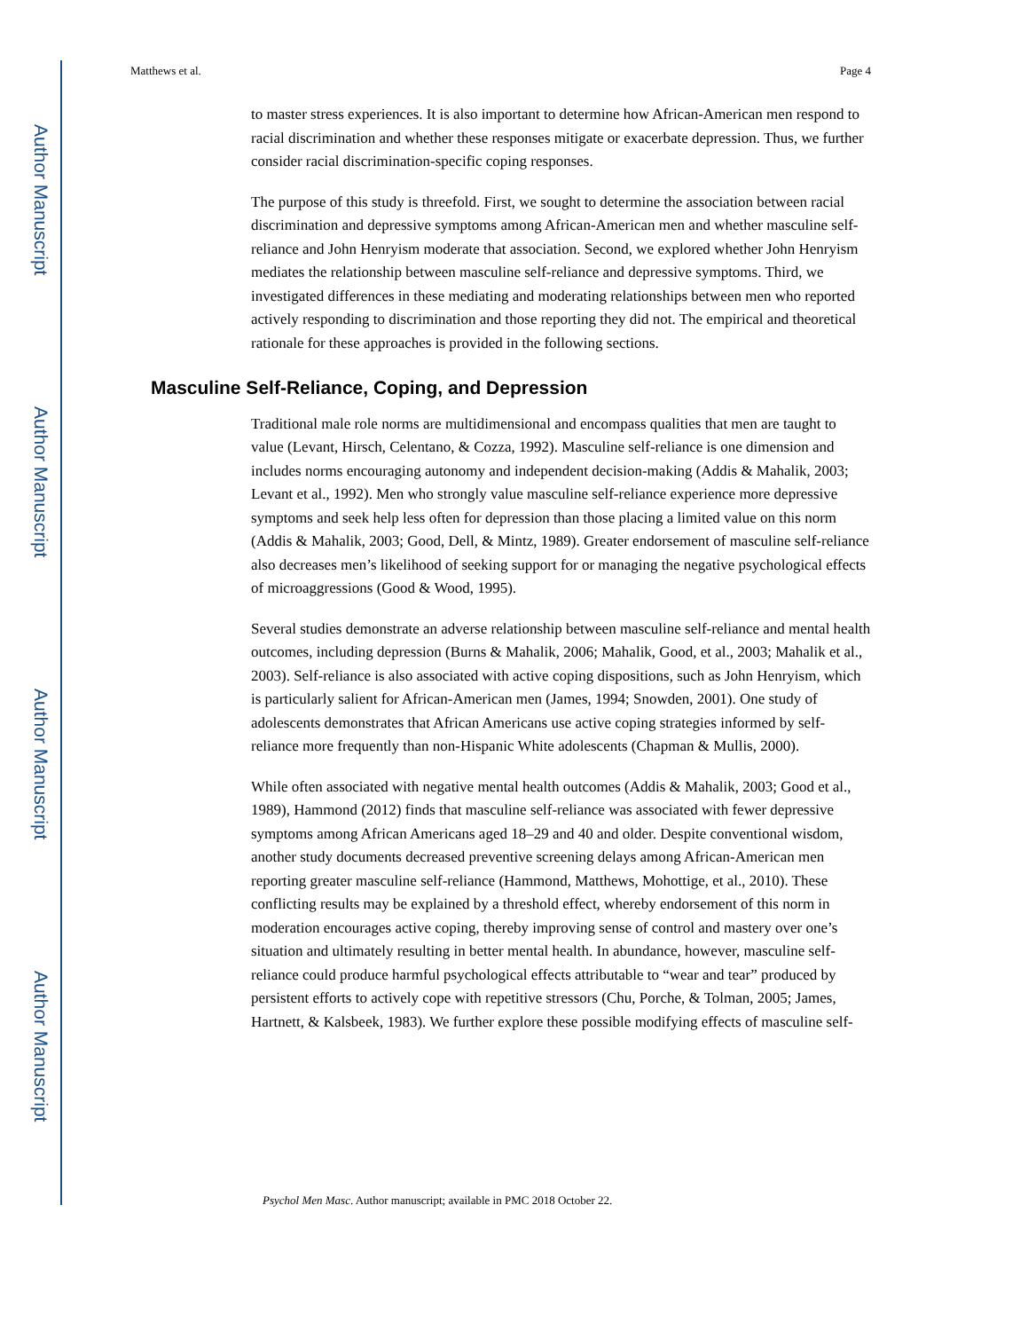Author Manuscript
Author Manuscript
Author Manuscript
Author Manuscript
Matthews et al. Page 4
to master stress experiences. It is also important to determine how African-American men respond to racial discrimination and whether these responses mitigate or exacerbate depression. Thus, we further consider racial discrimination-specific coping responses.
The purpose of this study is threefold. First, we sought to determine the association between racial discrimination and depressive symptoms among African-American men and whether masculine self-reliance and John Henryism moderate that association. Second, we explored whether John Henryism mediates the relationship between masculine self-reliance and depressive symptoms. Third, we investigated differences in these mediating and moderating relationships between men who reported actively responding to discrimination and those reporting they did not. The empirical and theoretical rationale for these approaches is provided in the following sections.
Masculine Self-Reliance, Coping, and Depression
Traditional male role norms are multidimensional and encompass qualities that men are taught to value (Levant, Hirsch, Celentano, & Cozza, 1992). Masculine self-reliance is one dimension and includes norms encouraging autonomy and independent decision-making (Addis & Mahalik, 2003; Levant et al., 1992). Men who strongly value masculine self-reliance experience more depressive symptoms and seek help less often for depression than those placing a limited value on this norm (Addis & Mahalik, 2003; Good, Dell, & Mintz, 1989). Greater endorsement of masculine self-reliance also decreases men’s likelihood of seeking support for or managing the negative psychological effects of microaggressions (Good & Wood, 1995).
Several studies demonstrate an adverse relationship between masculine self-reliance and mental health outcomes, including depression (Burns & Mahalik, 2006; Mahalik, Good, et al., 2003; Mahalik et al., 2003). Self-reliance is also associated with active coping dispositions, such as John Henryism, which is particularly salient for African-American men (James, 1994; Snowden, 2001). One study of adolescents demonstrates that African Americans use active coping strategies informed by self-reliance more frequently than non-Hispanic White adolescents (Chapman & Mullis, 2000).
While often associated with negative mental health outcomes (Addis & Mahalik, 2003; Good et al., 1989), Hammond (2012) finds that masculine self-reliance was associated with fewer depressive symptoms among African Americans aged 18–29 and 40 and older. Despite conventional wisdom, another study documents decreased preventive screening delays among African-American men reporting greater masculine self-reliance (Hammond, Matthews, Mohottige, et al., 2010). These conflicting results may be explained by a threshold effect, whereby endorsement of this norm in moderation encourages active coping, thereby improving sense of control and mastery over one’s situation and ultimately resulting in better mental health. In abundance, however, masculine self-reliance could produce harmful psychological effects attributable to “wear and tear” produced by persistent efforts to actively cope with repetitive stressors (Chu, Porche, & Tolman, 2005; James, Hartnett, & Kalsbeek, 1983). We further explore these possible modifying effects of masculine self-
Psychol Men Masc. Author manuscript; available in PMC 2018 October 22.